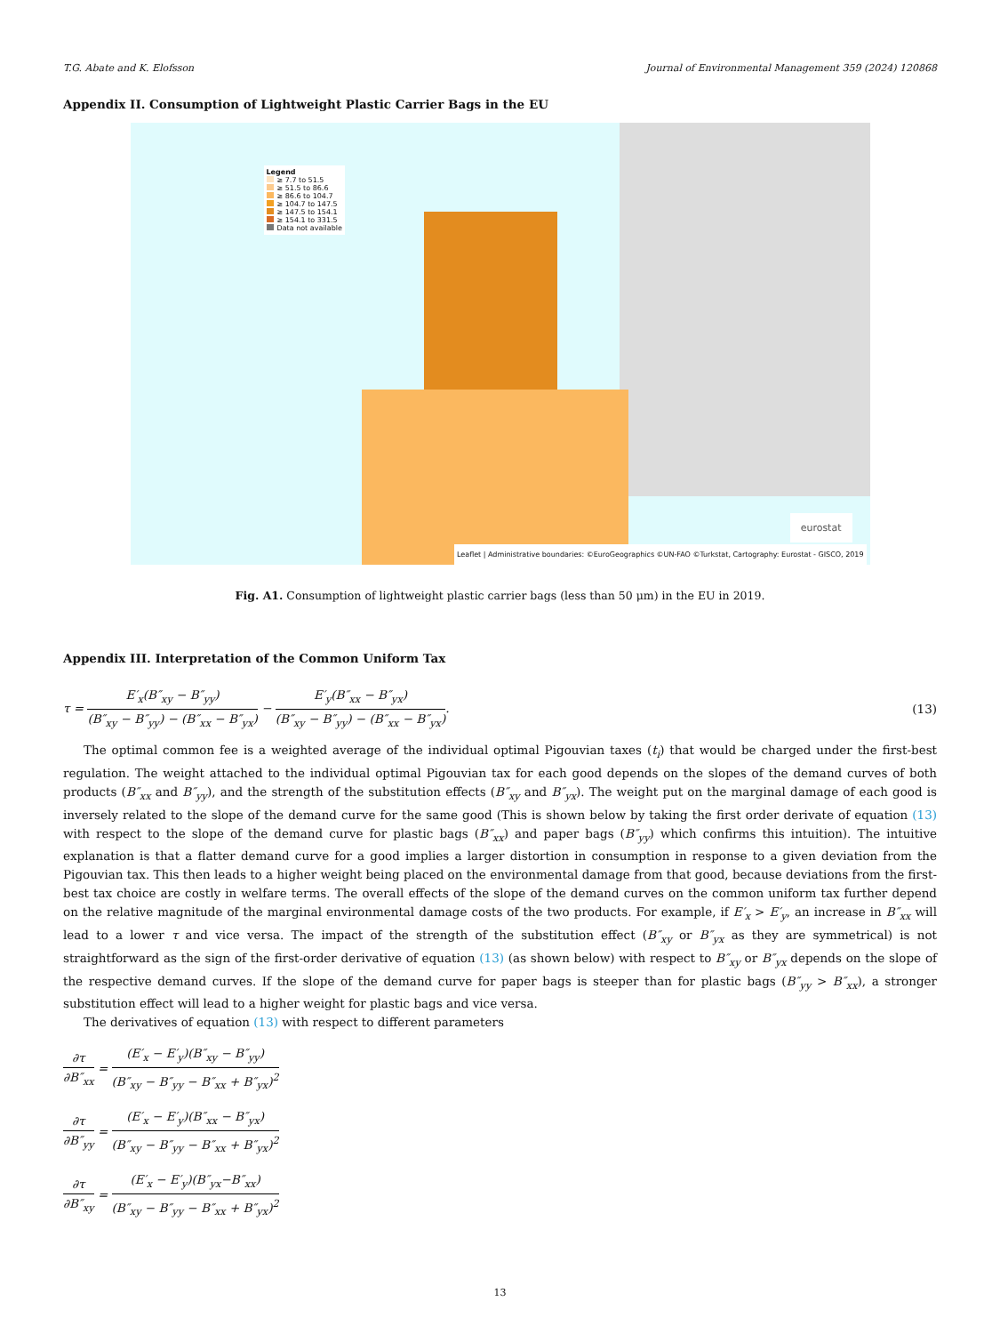T.G. Abate and K. Elofsson Journal of Environmental Management 359 (2024) 120868
Appendix II. Consumption of Lightweight Plastic Carrier Bags in the EU
Legend
≥ 7.7 to 51.5
≥ 51.5 to 86.6
≥ 86.6 to 104.7
≥ 104.7 to 147.5
≥ 147.5 to 154.1
≥ 154.1 to 331.5
Data not available
eurostat
Leaflet | Administrative boundaries: ©EuroGeographics ©UN-FAO ©Turkstat, Cartography: Eurostat - GISCO, 2019
Fig. A1. Consumption of lightweight plastic carrier bags (less than 50 μm) in the EU in 2019.
Appendix III. Interpretation of the Common Uniform Tax
τ = E′<sub>x</sub>(B″<sub>xy</sub> − B″<sub>yy</sub>) (B″<sub>xy</sub> − B″<sub>yy</sub>) − (B″<sub>xx</sub> − B″<sub>yx</sub>) − E′<sub>y</sub>(B″<sub>xx</sub> − B″<sub>yx</sub>) (B″<sub>xy</sub> − B″<sub>yy</sub>) − (B″<sub>xx</sub> − B″<sub>yx</sub>). (13)
The optimal common fee is a weighted average of the individual optimal Pigouvian taxes (t<sub>i</sub>) that would be charged under the first-best regulation. The weight attached to the individual optimal Pigouvian tax for each good depends on the slopes of the demand curves of both products (B″<sub>xx</sub> and B″<sub>yy</sub>), and the strength of the substitution effects (B″<sub>xy</sub> and B″<sub>yx</sub>). The weight put on the marginal damage of each good is inversely related to the slope of the demand curve for the same good (This is shown below by taking the first order derivate of equation (13) with respect to the slope of the demand curve for plastic bags (B″<sub>xx</sub>) and paper bags (B″<sub>yy</sub>) which confirms this intuition). The intuitive explanation is that a flatter demand curve for a good implies a larger distortion in consumption in response to a given deviation from the Pigouvian tax. This then leads to a higher weight being placed on the environmental damage from that good, because deviations from the first-best tax choice are costly in welfare terms. The overall effects of the slope of the demand curves on the common uniform tax further depend on the relative magnitude of the marginal environmental damage costs of the two products. For example, if E′<sub>x</sub> > E′<sub>y</sub>, an increase in B″<sub>xx</sub> will lead to a lower τ and vice versa. The impact of the strength of the substitution effect (B″<sub>xy</sub> or B″<sub>yx</sub> as they are symmetrical) is not straightforward as the sign of the first-order derivative of equation (13) (as shown below) with respect to B″<sub>xy</sub> or B″<sub>yx</sub> depends on the slope of the respective demand curves. If the slope of the demand curve for paper bags is steeper than for plastic bags (B″<sub>yy</sub> > B″<sub>xx</sub>), a stronger substitution effect will lead to a higher weight for plastic bags and vice versa.
The derivatives of equation (13) with respect to different parameters
∂τ ∂B″<sub>xx</sub> = (E′<sub>x</sub> − E′<sub>y</sub>)(B″<sub>xy</sub> − B″<sub>yy</sub>) (B″<sub>xy</sub> − B″<sub>yy</sub> − B″<sub>xx</sub> + B″<sub>yx</sub>)<sup>2</sup>
∂τ ∂B″<sub>yy</sub> = (E′<sub>x</sub> − E′<sub>y</sub>)(B″<sub>xx</sub> − B″<sub>yx</sub>) (B″<sub>xy</sub> − B″<sub>yy</sub> − B″<sub>xx</sub> + B″<sub>yx</sub>)<sup>2</sup>
∂τ ∂B″<sub>xy</sub> = (E′<sub>x</sub> − E′<sub>y</sub>)(B″<sub>yx</sub>−B″<sub>xx</sub>) (B″<sub>xy</sub> − B″<sub>yy</sub> − B″<sub>xx</sub> + B″<sub>yx</sub>)<sup>2</sup>
13